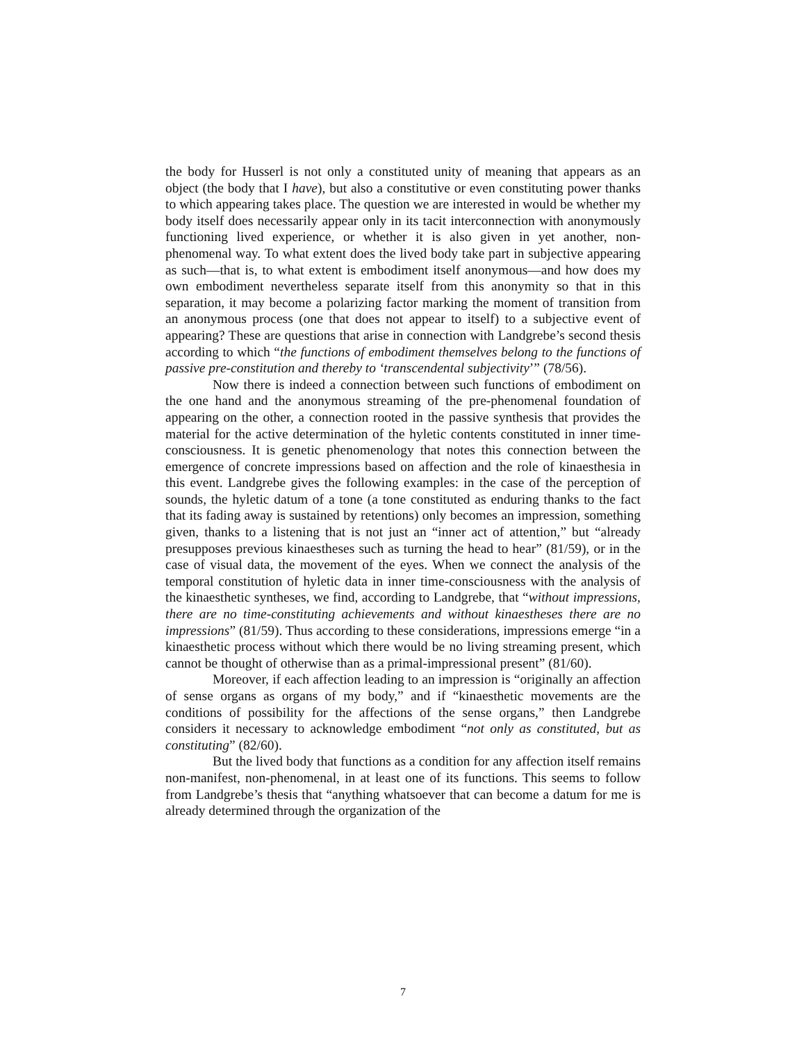the body for Husserl is not only a constituted unity of meaning that appears as an object (the body that I have), but also a constitutive or even constituting power thanks to which appearing takes place. The question we are interested in would be whether my body itself does necessarily appear only in its tacit interconnection with anonymously functioning lived experience, or whether it is also given in yet another, non-phenomenal way. To what extent does the lived body take part in subjective appearing as such—that is, to what extent is embodiment itself anonymous—and how does my own embodiment nevertheless separate itself from this anonymity so that in this separation, it may become a polarizing factor marking the moment of transition from an anonymous process (one that does not appear to itself) to a subjective event of appearing? These are questions that arise in connection with Landgrebe’s second thesis according to which “the functions of embodiment themselves belong to the functions of passive pre-constitution and thereby to ‘transcendental subjectivity’” (78/56).
Now there is indeed a connection between such functions of embodiment on the one hand and the anonymous streaming of the pre-phenomenal foundation of appearing on the other, a connection rooted in the passive synthesis that provides the material for the active determination of the hyletic contents constituted in inner time-consciousness. It is genetic phenomenology that notes this connection between the emergence of concrete impressions based on affection and the role of kinaesthesia in this event. Landgrebe gives the following examples: in the case of the perception of sounds, the hyletic datum of a tone (a tone constituted as enduring thanks to the fact that its fading away is sustained by retentions) only becomes an impression, something given, thanks to a listening that is not just an “inner act of attention,” but “already presupposes previous kinaestheses such as turning the head to hear” (81/59), or in the case of visual data, the movement of the eyes. When we connect the analysis of the temporal constitution of hyletic data in inner time-consciousness with the analysis of the kinaesthetic syntheses, we find, according to Landgrebe, that “without impressions, there are no time-constituting achievements and without kinaestheses there are no impressions” (81/59). Thus according to these considerations, impressions emerge “in a kinaesthetic process without which there would be no living streaming present, which cannot be thought of otherwise than as a primal-impressional present” (81/60).
Moreover, if each affection leading to an impression is “originally an affection of sense organs as organs of my body,” and if “kinaesthetic movements are the conditions of possibility for the affections of the sense organs,” then Landgrebe considers it necessary to acknowledge embodiment “not only as constituted, but as constituting” (82/60).
But the lived body that functions as a condition for any affection itself remains non-manifest, non-phenomenal, in at least one of its functions. This seems to follow from Landgrebe’s thesis that “anything whatsoever that can become a datum for me is already determined through the organization of the
7